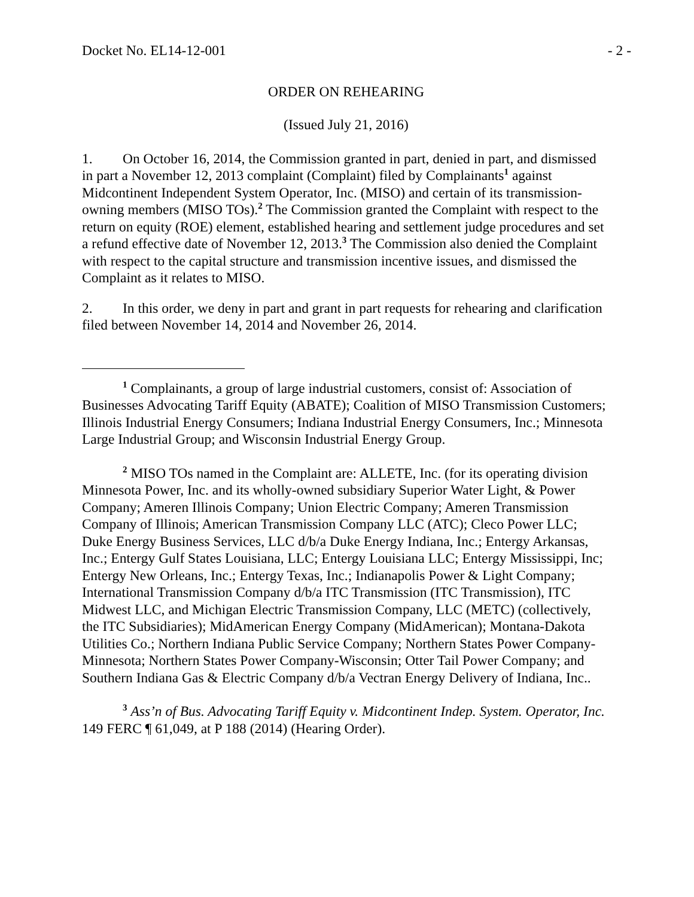Docket No. EL14-12-001 - 2 -
ORDER ON REHEARING
(Issued July 21, 2016)
1. On October 16, 2014, the Commission granted in part, denied in part, and dismissed in part a November 12, 2013 complaint (Complaint) filed by Complainants<sup>1</sup> against Midcontinent Independent System Operator, Inc. (MISO) and certain of its transmission-owning members (MISO TOs).<sup>2</sup> The Commission granted the Complaint with respect to the return on equity (ROE) element, established hearing and settlement judge procedures and set a refund effective date of November 12, 2013.<sup>3</sup> The Commission also denied the Complaint with respect to the capital structure and transmission incentive issues, and dismissed the Complaint as it relates to MISO.
2. In this order, we deny in part and grant in part requests for rehearing and clarification filed between November 14, 2014 and November 26, 2014.
<sup>1</sup> Complainants, a group of large industrial customers, consist of: Association of Businesses Advocating Tariff Equity (ABATE); Coalition of MISO Transmission Customers; Illinois Industrial Energy Consumers; Indiana Industrial Energy Consumers, Inc.; Minnesota Large Industrial Group; and Wisconsin Industrial Energy Group.
<sup>2</sup> MISO TOs named in the Complaint are: ALLETE, Inc. (for its operating division Minnesota Power, Inc. and its wholly-owned subsidiary Superior Water Light, & Power Company; Ameren Illinois Company; Union Electric Company; Ameren Transmission Company of Illinois; American Transmission Company LLC (ATC); Cleco Power LLC; Duke Energy Business Services, LLC d/b/a Duke Energy Indiana, Inc.; Entergy Arkansas, Inc.; Entergy Gulf States Louisiana, LLC; Entergy Louisiana LLC; Entergy Mississippi, Inc; Entergy New Orleans, Inc.; Entergy Texas, Inc.; Indianapolis Power & Light Company; International Transmission Company d/b/a ITC Transmission (ITC Transmission), ITC Midwest LLC, and Michigan Electric Transmission Company, LLC (METC) (collectively, the ITC Subsidiaries); MidAmerican Energy Company (MidAmerican); Montana-Dakota Utilities Co.; Northern Indiana Public Service Company; Northern States Power Company-Minnesota; Northern States Power Company-Wisconsin; Otter Tail Power Company; and Southern Indiana Gas & Electric Company d/b/a Vectran Energy Delivery of Indiana, Inc..
<sup>3</sup> Ass’n of Bus. Advocating Tariff Equity v. Midcontinent Indep. System. Operator, Inc. 149 FERC ¶ 61,049, at P 188 (2014) (Hearing Order).